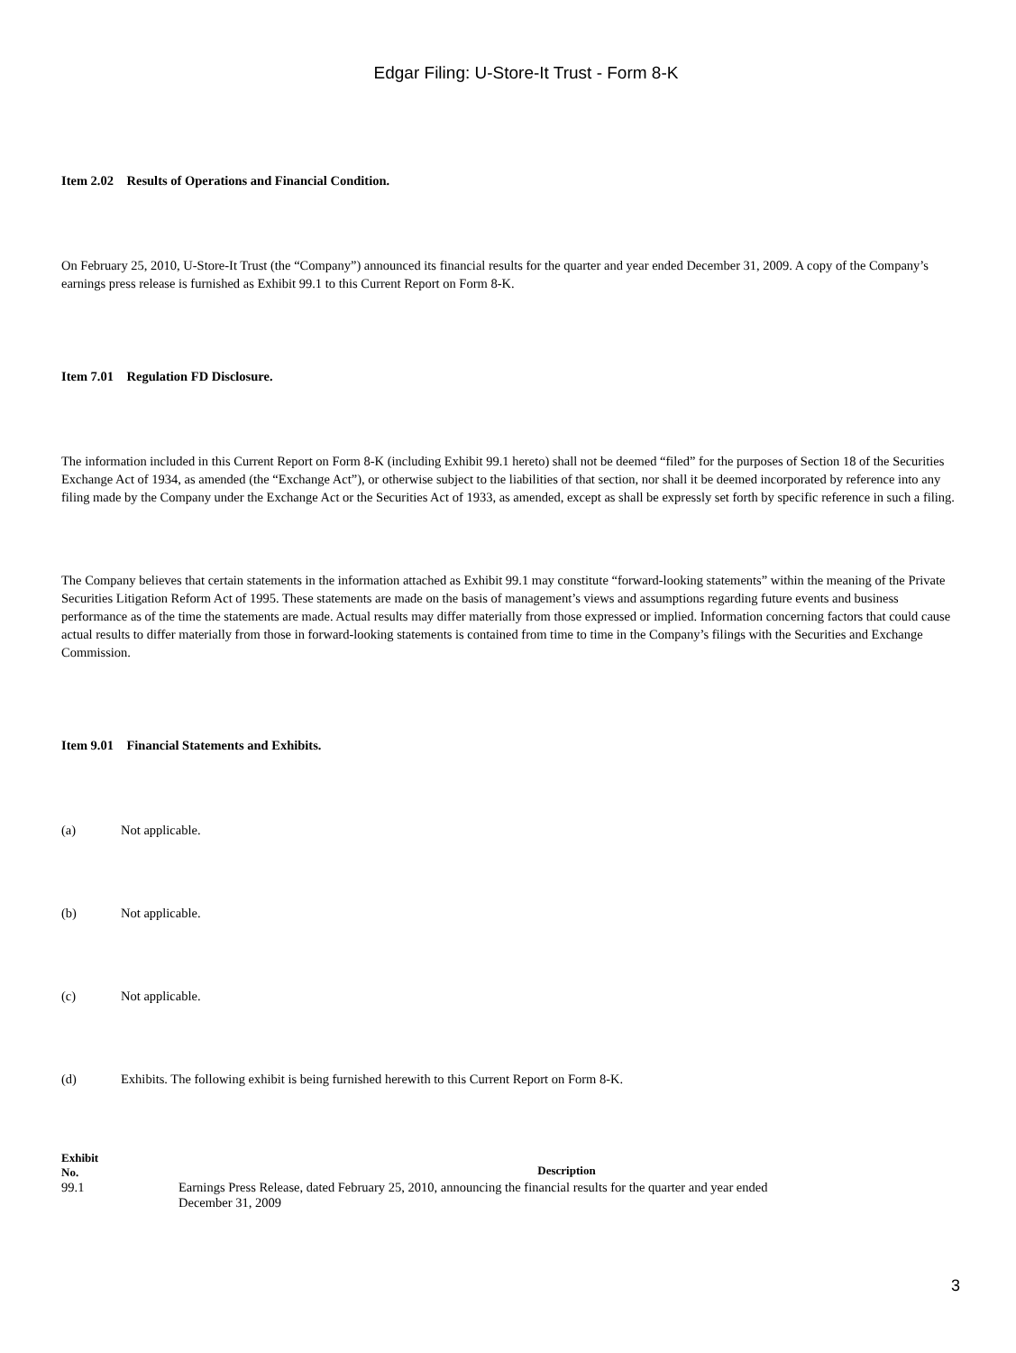Edgar Filing: U-Store-It Trust - Form 8-K
Item 2.02 Results of Operations and Financial Condition.
On February 25, 2010, U-Store-It Trust (the “Company”) announced its financial results for the quarter and year ended December 31, 2009. A copy of the Company’s earnings press release is furnished as Exhibit 99.1 to this Current Report on Form 8-K.
Item 7.01 Regulation FD Disclosure.
The information included in this Current Report on Form 8-K (including Exhibit 99.1 hereto) shall not be deemed “filed” for the purposes of Section 18 of the Securities Exchange Act of 1934, as amended (the “Exchange Act”), or otherwise subject to the liabilities of that section, nor shall it be deemed incorporated by reference into any filing made by the Company under the Exchange Act or the Securities Act of 1933, as amended, except as shall be expressly set forth by specific reference in such a filing.
The Company believes that certain statements in the information attached as Exhibit 99.1 may constitute “forward-looking statements” within the meaning of the Private Securities Litigation Reform Act of 1995. These statements are made on the basis of management’s views and assumptions regarding future events and business performance as of the time the statements are made. Actual results may differ materially from those expressed or implied. Information concerning factors that could cause actual results to differ materially from those in forward-looking statements is contained from time to time in the Company’s filings with the Securities and Exchange Commission.
Item 9.01 Financial Statements and Exhibits.
(a) Not applicable.
(b) Not applicable.
(c) Not applicable.
(d) Exhibits. The following exhibit is being furnished herewith to this Current Report on Form 8-K.
| Exhibit No. | Description |
| --- | --- |
| 99.1 | Earnings Press Release, dated February 25, 2010, announcing the financial results for the quarter and year ended December 31, 2009 |
3